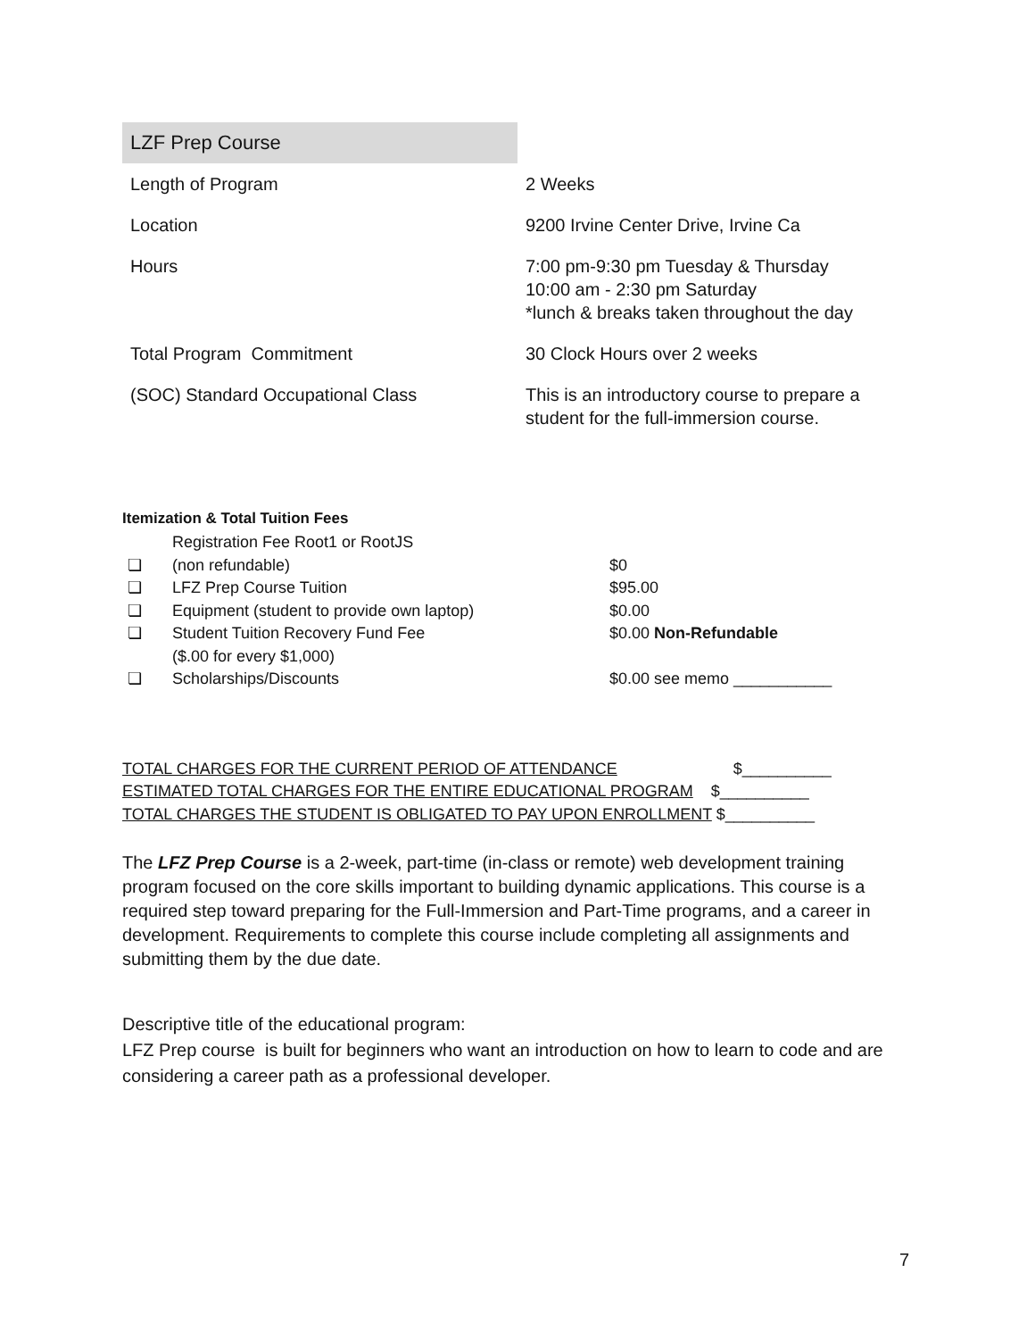| LZF Prep Course | |
| --- | --- |
| Length of Program | 2 Weeks |
| Location | 9200 Irvine Center Drive, Irvine Ca |
| Hours | 7:00 pm-9:30 pm Tuesday & Thursday 10:00 am - 2:30 pm Saturday *lunch & breaks taken throughout the day |
| Total Program Commitment | 30 Clock Hours over 2 weeks |
| (SOC) Standard Occupational Class | This is an introductory course to prepare a student for the full-immersion course. |
Itemization & Total Tuition Fees
| ❏ | Registration Fee Root1 or RootJS (non refundable) | $0 |
| ❏ | LFZ Prep Course Tuition | $95.00 |
| ❏ | Equipment (student to provide own laptop) | $0.00 |
| ❏ | Student Tuition Recovery Fund Fee ($.00 for every $1,000) | $0.00 Non-Refundable |
| ❏ | Scholarships/Discounts | $0.00 see memo ___________ |
TOTAL CHARGES FOR THE CURRENT PERIOD OF ATTENDANCE $__________
ESTIMATED TOTAL CHARGES FOR THE ENTIRE EDUCATIONAL PROGRAM $__________
TOTAL CHARGES THE STUDENT IS OBLIGATED TO PAY UPON ENROLLMENT $__________
The LFZ Prep Course is a 2-week, part-time (in-class or remote) web development training program focused on the core skills important to building dynamic applications. This course is a required step toward preparing for the Full-Immersion and Part-Time programs, and a career in development. Requirements to complete this course include completing all assignments and submitting them by the due date.
Descriptive title of the educational program:
LFZ Prep course is built for beginners who want an introduction on how to learn to code and are considering a career path as a professional developer.
7